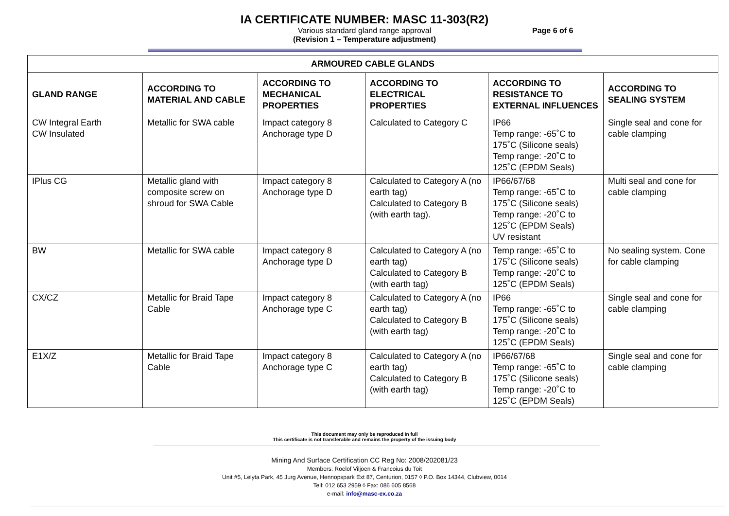IA CERTIFICATE NUMBER: MASC 11-303(R2)
Various standard gland range approval Page 6 of 6
(Revision 1 – Temperature adjustment)
| ARMOURED CABLE GLANDS | | | | | |
| --- | --- | --- | --- | --- | --- |
| GLAND RANGE | ACCORDING TO MATERIAL AND CABLE | ACCORDING TO MECHANICAL PROPERTIES | ACCORDING TO ELECTRICAL PROPERTIES | ACCORDING TO RESISTANCE TO EXTERNAL INFLUENCES | ACCORDING TO SEALING SYSTEM |
| CW Integral Earth CW Insulated | Metallic for SWA cable | Impact category 8 Anchorage type D | Calculated to Category C | IP66 Temp range: -65˚C to 175˚C (Silicone seals) Temp range: -20˚C to 125˚C (EPDM Seals) | Single seal and cone for cable clamping |
| IPlus CG | Metallic gland with composite screw on shroud for SWA Cable | Impact category 8 Anchorage type D | Calculated to Category A (no earth tag) Calculated to Category B (with earth tag). | IP66/67/68 Temp range: -65˚C to 175˚C (Silicone seals) Temp range: -20˚C to 125˚C (EPDM Seals) UV resistant | Multi seal and cone for cable clamping |
| BW | Metallic for SWA cable | Impact category 8 Anchorage type D | Calculated to Category A (no earth tag) Calculated to Category B (with earth tag) | Temp range: -65˚C to 175˚C (Silicone seals) Temp range: -20˚C to 125˚C (EPDM Seals) | No sealing system. Cone for cable clamping |
| CX/CZ | Metallic for Braid Tape Cable | Impact category 8 Anchorage type C | Calculated to Category A (no earth tag) Calculated to Category B (with earth tag) | IP66 Temp range: -65˚C to 175˚C (Silicone seals) Temp range: -20˚C to 125˚C (EPDM Seals) | Single seal and cone for cable clamping |
| E1X/Z | Metallic for Braid Tape Cable | Impact category 8 Anchorage type C | Calculated to Category A (no earth tag) Calculated to Category B (with earth tag) | IP66/67/68 Temp range: -65˚C to 175˚C (Silicone seals) Temp range: -20˚C to 125˚C (EPDM Seals) | Single seal and cone for cable clamping |
This document may only be reproduced in full
This certificate is not transferable and remains the property of the issuing body
Mining And Surface Certification CC Reg No: 2008/202081/23
Members: Roelof Viljoen & Francoius du Toit
Unit #5, Lelyta Park, 45 Jurg Avenue, Hennopspark Ext 87, Centurion, 0157 ◊ P.O. Box 14344, Clubview, 0014
Tell: 012 653 2959 ◊ Fax: 086 605 8568
e-mail: info@masc-ex.co.za